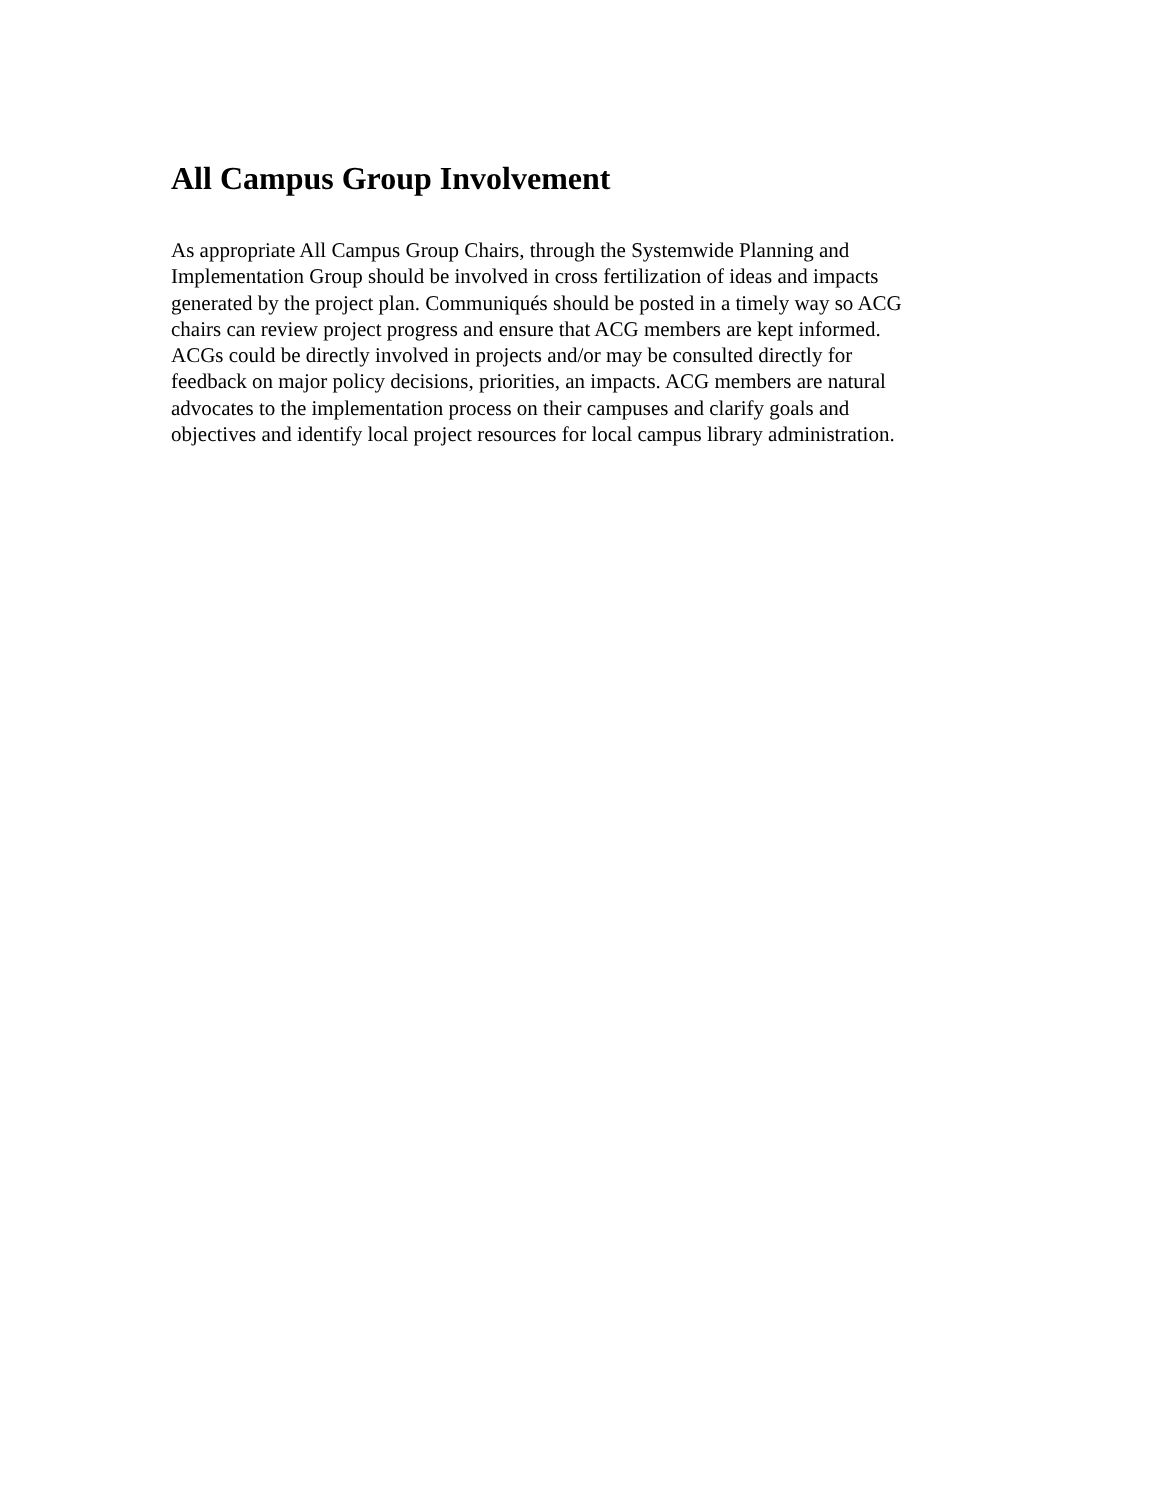All Campus Group Involvement
As appropriate All Campus Group Chairs, through the Systemwide Planning and
Implementation Group should be involved in cross fertilization of ideas and impacts
generated by the project plan. Communiqués should be posted in a timely way so ACG
chairs can review project progress and ensure that ACG members are kept informed.
ACGs could be directly involved in projects and/or may be consulted directly for
feedback on major policy decisions, priorities, an impacts. ACG members are natural
advocates to the implementation process on their campuses and clarify goals and
objectives and identify local project resources for local campus library administration.